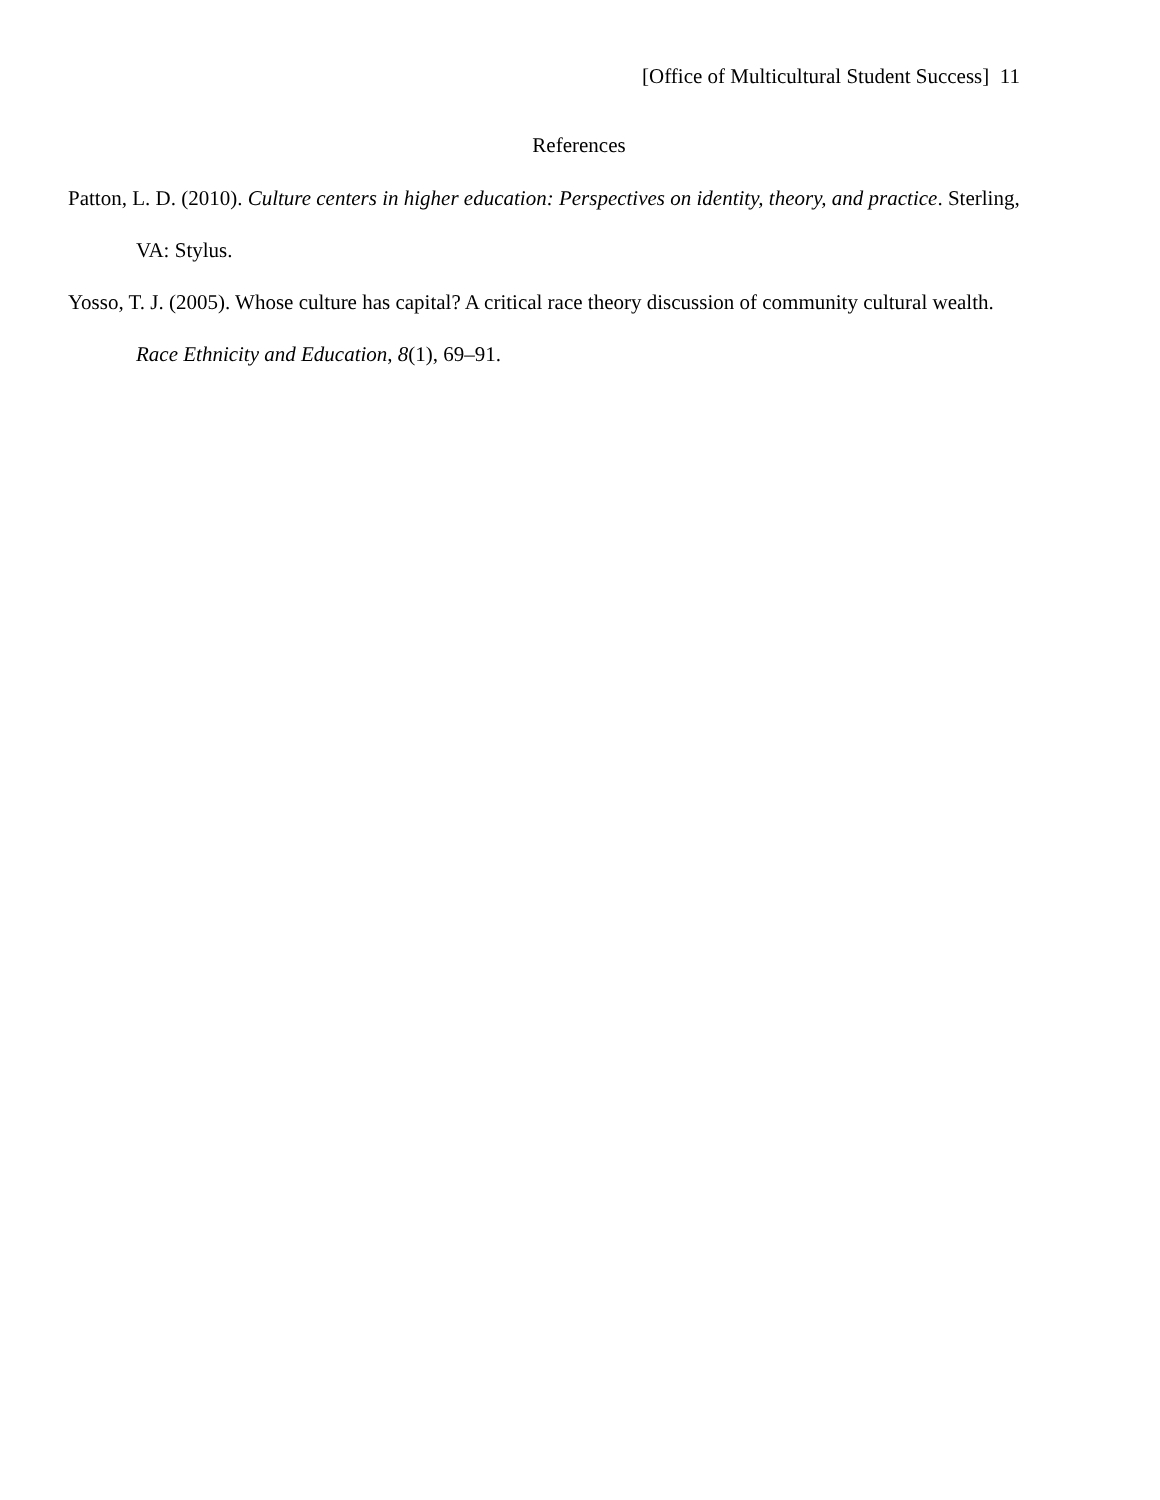[Office of Multicultural Student Success] 11
References
Patton, L. D. (2010). Culture centers in higher education: Perspectives on identity, theory, and practice. Sterling, VA: Stylus.
Yosso, T. J. (2005). Whose culture has capital? A critical race theory discussion of community cultural wealth. Race Ethnicity and Education, 8(1), 69–91.